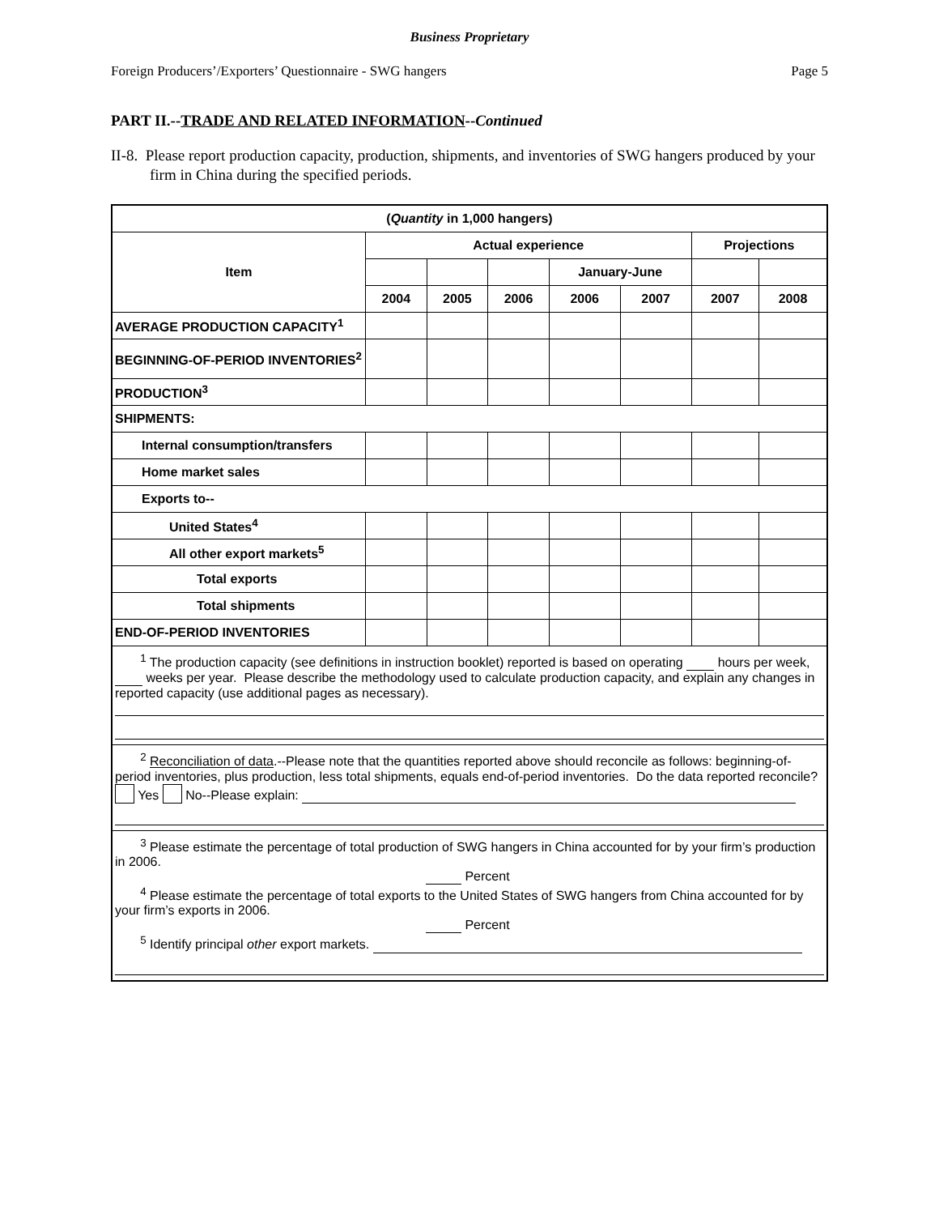Business Proprietary
Foreign Producers’/Exporters’ Questionnaire - SWG hangers Page 5
PART II.--TRADE AND RELATED INFORMATION--Continued
II-8. Please report production capacity, production, shipments, and inventories of SWG hangers produced by your firm in China during the specified periods.
| ( Quantity in 1,000 hangers) | | | | | | | |
| --- | --- | --- | --- | --- | --- | --- | --- |
| Item | Actual experience | | | | | Projections | |
| | | | | January-June | | | |
| | 2004 | 2005 | 2006 | 2006 | 2007 | 2007 | 2008 |
| AVERAGE PRODUCTION CAPACITY<sup>1</sup> | | | | | | | |
| BEGINNING-OF-PERIOD INVENTORIES<sup>2</sup> | | | | | | | |
| PRODUCTION<sup>3</sup> | | | | | | | |
| SHIPMENTS: | | | | | | | |
| Internal consumption/transfers | | | | | | | |
| Home market sales | | | | | | | |
| Exports to-- | | | | | | | |
| United States<sup>4</sup> | | | | | | | |
| All other export markets<sup>5</sup> | | | | | | | |
| Total exports | | | | | | | |
| Total shipments | | | | | | | |
| END-OF-PERIOD INVENTORIES | | | | | | | |
| <sup>1</sup> The production capacity (see definitions in instruction booklet) reported is based on operating hours per week, weeks per year. Please describe the methodology used to calculate production capacity, and explain any changes in reported capacity (use additional pages as necessary). | | | | | | | |
| <sup>2</sup> Reconciliation of data .--Please note that the quantities reported above should reconcile as follows: beginning-of-period inventories, plus production, less total shipments, equals end-of-period inventories. Do the data reported reconcile? Yes No--Please explain: | | | | | | | |
| <sup>3</sup> Please estimate the percentage of total production of SWG hangers in China accounted for by your firm’s production in 2006. Percent <sup>4</sup> Please estimate the percentage of total exports to the United States of SWG hangers from China accounted for by your firm’s exports in 2006. Percent <sup>5</sup> Identify principal other export markets. | | | | | | | |